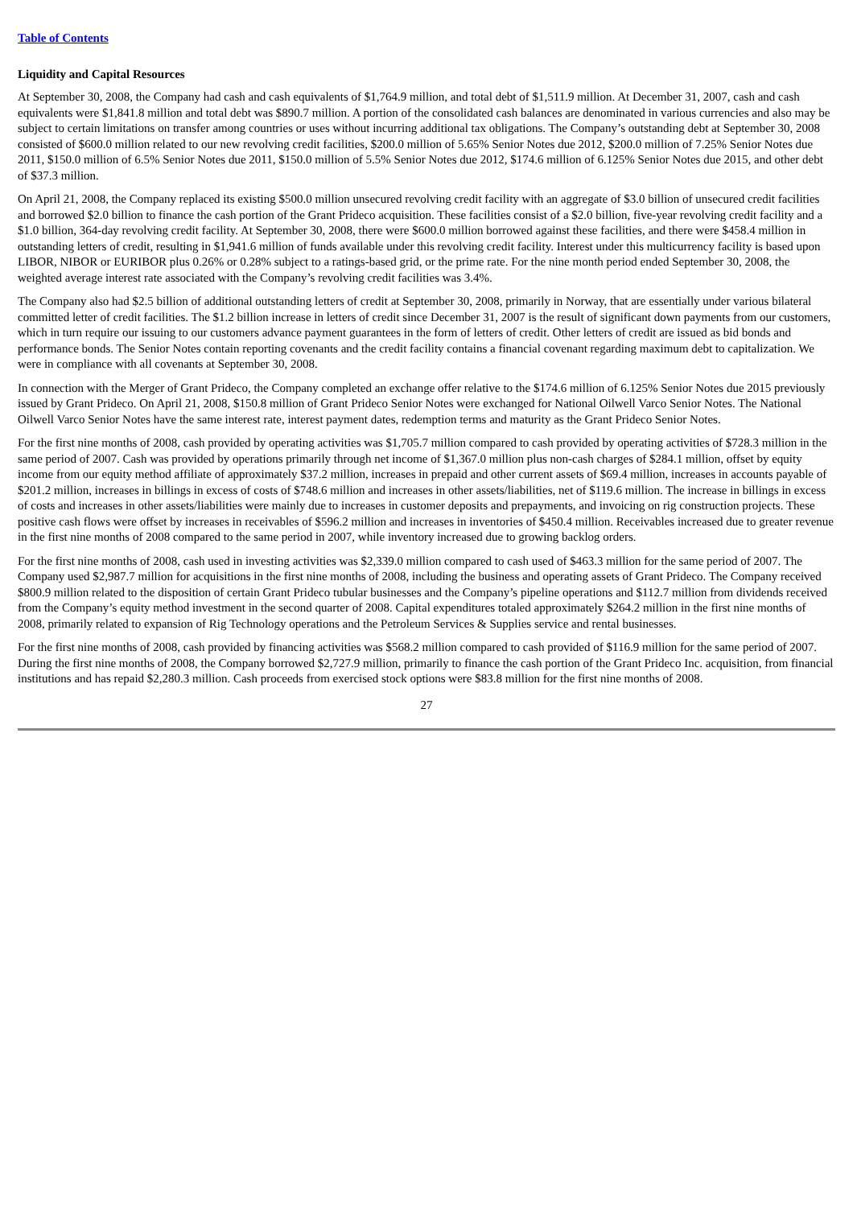Table of Contents
Liquidity and Capital Resources
At September 30, 2008, the Company had cash and cash equivalents of $1,764.9 million, and total debt of $1,511.9 million. At December 31, 2007, cash and cash equivalents were $1,841.8 million and total debt was $890.7 million. A portion of the consolidated cash balances are denominated in various currencies and also may be subject to certain limitations on transfer among countries or uses without incurring additional tax obligations. The Company’s outstanding debt at September 30, 2008 consisted of $600.0 million related to our new revolving credit facilities, $200.0 million of 5.65% Senior Notes due 2012, $200.0 million of 7.25% Senior Notes due 2011, $150.0 million of 6.5% Senior Notes due 2011, $150.0 million of 5.5% Senior Notes due 2012, $174.6 million of 6.125% Senior Notes due 2015, and other debt of $37.3 million.
On April 21, 2008, the Company replaced its existing $500.0 million unsecured revolving credit facility with an aggregate of $3.0 billion of unsecured credit facilities and borrowed $2.0 billion to finance the cash portion of the Grant Prideco acquisition. These facilities consist of a $2.0 billion, five-year revolving credit facility and a $1.0 billion, 364-day revolving credit facility. At September 30, 2008, there were $600.0 million borrowed against these facilities, and there were $458.4 million in outstanding letters of credit, resulting in $1,941.6 million of funds available under this revolving credit facility. Interest under this multicurrency facility is based upon LIBOR, NIBOR or EURIBOR plus 0.26% or 0.28% subject to a ratings-based grid, or the prime rate. For the nine month period ended September 30, 2008, the weighted average interest rate associated with the Company’s revolving credit facilities was 3.4%.
The Company also had $2.5 billion of additional outstanding letters of credit at September 30, 2008, primarily in Norway, that are essentially under various bilateral committed letter of credit facilities. The $1.2 billion increase in letters of credit since December 31, 2007 is the result of significant down payments from our customers, which in turn require our issuing to our customers advance payment guarantees in the form of letters of credit. Other letters of credit are issued as bid bonds and performance bonds. The Senior Notes contain reporting covenants and the credit facility contains a financial covenant regarding maximum debt to capitalization. We were in compliance with all covenants at September 30, 2008.
In connection with the Merger of Grant Prideco, the Company completed an exchange offer relative to the $174.6 million of 6.125% Senior Notes due 2015 previously issued by Grant Prideco. On April 21, 2008, $150.8 million of Grant Prideco Senior Notes were exchanged for National Oilwell Varco Senior Notes. The National Oilwell Varco Senior Notes have the same interest rate, interest payment dates, redemption terms and maturity as the Grant Prideco Senior Notes.
For the first nine months of 2008, cash provided by operating activities was $1,705.7 million compared to cash provided by operating activities of $728.3 million in the same period of 2007. Cash was provided by operations primarily through net income of $1,367.0 million plus non-cash charges of $284.1 million, offset by equity income from our equity method affiliate of approximately $37.2 million, increases in prepaid and other current assets of $69.4 million, increases in accounts payable of $201.2 million, increases in billings in excess of costs of $748.6 million and increases in other assets/liabilities, net of $119.6 million. The increase in billings in excess of costs and increases in other assets/liabilities were mainly due to increases in customer deposits and prepayments, and invoicing on rig construction projects. These positive cash flows were offset by increases in receivables of $596.2 million and increases in inventories of $450.4 million. Receivables increased due to greater revenue in the first nine months of 2008 compared to the same period in 2007, while inventory increased due to growing backlog orders.
For the first nine months of 2008, cash used in investing activities was $2,339.0 million compared to cash used of $463.3 million for the same period of 2007. The Company used $2,987.7 million for acquisitions in the first nine months of 2008, including the business and operating assets of Grant Prideco. The Company received $800.9 million related to the disposition of certain Grant Prideco tubular businesses and the Company’s pipeline operations and $112.7 million from dividends received from the Company’s equity method investment in the second quarter of 2008. Capital expenditures totaled approximately $264.2 million in the first nine months of 2008, primarily related to expansion of Rig Technology operations and the Petroleum Services & Supplies service and rental businesses.
For the first nine months of 2008, cash provided by financing activities was $568.2 million compared to cash provided of $116.9 million for the same period of 2007. During the first nine months of 2008, the Company borrowed $2,727.9 million, primarily to finance the cash portion of the Grant Prideco Inc. acquisition, from financial institutions and has repaid $2,280.3 million. Cash proceeds from exercised stock options were $83.8 million for the first nine months of 2008.
27